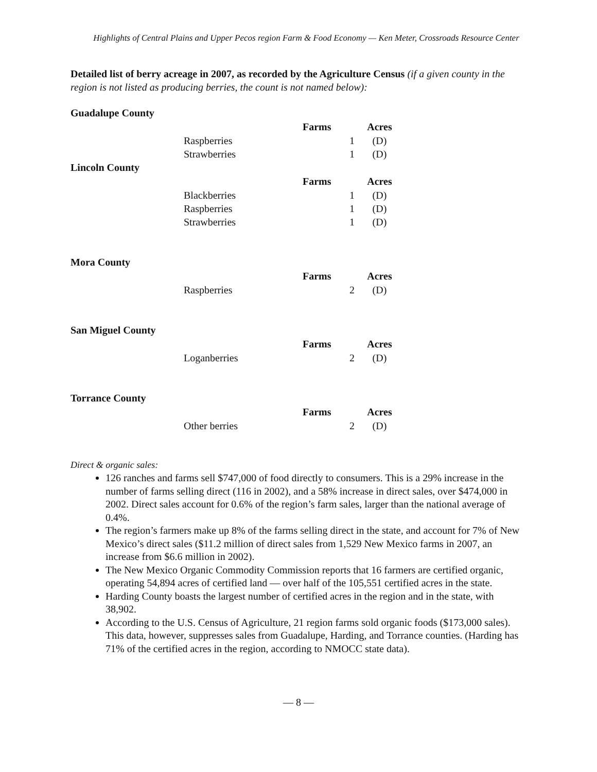Highlights of Central Plains and Upper Pecos region Farm & Food Economy — Ken Meter, Crossroads Resource Center
Detailed list of berry acreage in 2007, as recorded by the Agriculture Census (if a given county in the region is not listed as producing berries, the count is not named below):
Guadalupe County
| | Farms | Acres |
| Raspberries | 1 | (D) |
| Strawberries | 1 | (D) |
Lincoln County
| | Farms | Acres |
| Blackberries | 1 | (D) |
| Raspberries | 1 | (D) |
| Strawberries | 1 | (D) |
Mora County
| | Farms | Acres |
| Raspberries | 2 | (D) |
San Miguel County
| | Farms | Acres |
| Loganberries | 2 | (D) |
Torrance County
| | Farms | Acres |
| Other berries | 2 | (D) |
Direct & organic sales:
126 ranches and farms sell $747,000 of food directly to consumers. This is a 29% increase in the number of farms selling direct (116 in 2002), and a 58% increase in direct sales, over $474,000 in 2002. Direct sales account for 0.6% of the region’s farm sales, larger than the national average of 0.4%.
The region’s farmers make up 8% of the farms selling direct in the state, and account for 7% of New Mexico’s direct sales ($11.2 million of direct sales from 1,529 New Mexico farms in 2007, an increase from $6.6 million in 2002).
The New Mexico Organic Commodity Commission reports that 16 farmers are certified organic, operating 54,894 acres of certified land — over half of the 105,551 certified acres in the state.
Harding County boasts the largest number of certified acres in the region and in the state, with 38,902.
According to the U.S. Census of Agriculture, 21 region farms sold organic foods ($173,000 sales). This data, however, suppresses sales from Guadalupe, Harding, and Torrance counties. (Harding has 71% of the certified acres in the region, according to NMOCC state data).
— 8 —